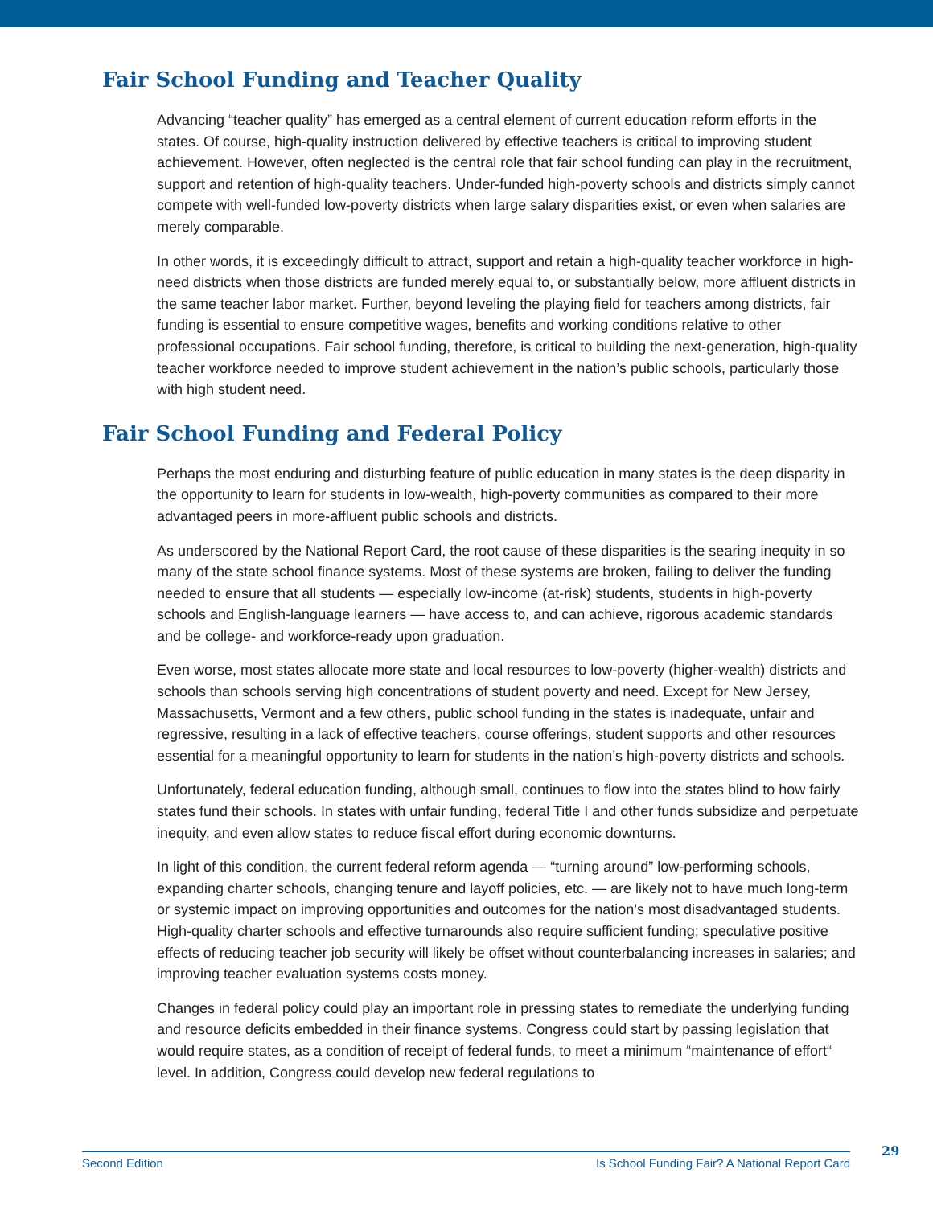Fair School Funding and Teacher Quality
Advancing “teacher quality” has emerged as a central element of current education reform efforts in the states. Of course, high-quality instruction delivered by effective teachers is critical to improving student achievement. However, often neglected is the central role that fair school funding can play in the recruitment, support and retention of high-quality teachers. Under-funded high-poverty schools and districts simply cannot compete with well-funded low-poverty districts when large salary disparities exist, or even when salaries are merely comparable.
In other words, it is exceedingly difficult to attract, support and retain a high-quality teacher workforce in high-need districts when those districts are funded merely equal to, or substantially below, more affluent districts in the same teacher labor market. Further, beyond leveling the playing field for teachers among districts, fair funding is essential to ensure competitive wages, benefits and working conditions relative to other professional occupations. Fair school funding, therefore, is critical to building the next-generation, high-quality teacher workforce needed to improve student achievement in the nation’s public schools, particularly those with high student need.
Fair School Funding and Federal Policy
Perhaps the most enduring and disturbing feature of public education in many states is the deep disparity in the opportunity to learn for students in low-wealth, high-poverty communities as compared to their more advantaged peers in more-affluent public schools and districts.
As underscored by the National Report Card, the root cause of these disparities is the searing inequity in so many of the state school finance systems. Most of these systems are broken, failing to deliver the funding needed to ensure that all students — especially low-income (at-risk) students, students in high-poverty schools and English-language learners — have access to, and can achieve, rigorous academic standards and be college- and workforce-ready upon graduation.
Even worse, most states allocate more state and local resources to low-poverty (higher-wealth) districts and schools than schools serving high concentrations of student poverty and need. Except for New Jersey, Massachusetts, Vermont and a few others, public school funding in the states is inadequate, unfair and regressive, resulting in a lack of effective teachers, course offerings, student supports and other resources essential for a meaningful opportunity to learn for students in the nation’s high-poverty districts and schools.
Unfortunately, federal education funding, although small, continues to flow into the states blind to how fairly states fund their schools. In states with unfair funding, federal Title I and other funds subsidize and perpetuate inequity, and even allow states to reduce fiscal effort during economic downturns.
In light of this condition, the current federal reform agenda — “turning around” low-performing schools, expanding charter schools, changing tenure and layoff policies, etc. — are likely not to have much long-term or systemic impact on improving opportunities and outcomes for the nation’s most disadvantaged students. High-quality charter schools and effective turnarounds also require sufficient funding; speculative positive effects of reducing teacher job security will likely be offset without counterbalancing increases in salaries; and improving teacher evaluation systems costs money.
Changes in federal policy could play an important role in pressing states to remediate the underlying funding and resource deficits embedded in their finance systems. Congress could start by passing legislation that would require states, as a condition of receipt of federal funds, to meet a minimum “maintenance of effort“ level. In addition, Congress could develop new federal regulations to
Second Edition Is School Funding Fair? A National Report Card 29